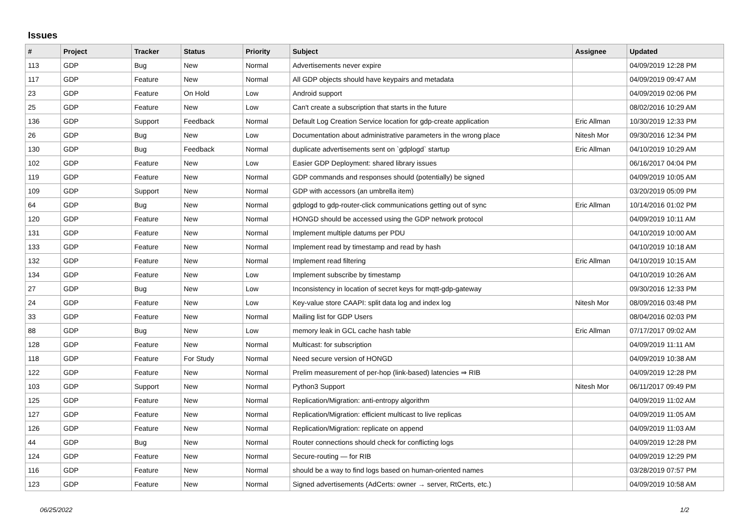Issues
| # | Project | Tracker | Status | Priority | Subject | Assignee | Updated |
| --- | --- | --- | --- | --- | --- | --- | --- |
| 113 | GDP | Bug | New | Normal | Advertisements never expire | | 04/09/2019 12:28 PM |
| 117 | GDP | Feature | New | Normal | All GDP objects should have keypairs and metadata | | 04/09/2019 09:47 AM |
| 23 | GDP | Feature | On Hold | Low | Android support | | 04/09/2019 02:06 PM |
| 25 | GDP | Feature | New | Low | Can't create a subscription that starts in the future | | 08/02/2016 10:29 AM |
| 136 | GDP | Support | Feedback | Normal | Default Log Creation Service location for gdp-create application | Eric Allman | 10/30/2019 12:33 PM |
| 26 | GDP | Bug | New | Low | Documentation about administrative parameters in the wrong place | Nitesh Mor | 09/30/2016 12:34 PM |
| 130 | GDP | Bug | Feedback | Normal | duplicate advertisements sent on `gdplogd` startup | Eric Allman | 04/10/2019 10:29 AM |
| 102 | GDP | Feature | New | Low | Easier GDP Deployment: shared library issues | | 06/16/2017 04:04 PM |
| 119 | GDP | Feature | New | Normal | GDP commands and responses should (potentially) be signed | | 04/09/2019 10:05 AM |
| 109 | GDP | Support | New | Normal | GDP with accessors (an umbrella item) | | 03/20/2019 05:09 PM |
| 64 | GDP | Bug | New | Normal | gdplogd to gdp-router-click communications getting out of sync | Eric Allman | 10/14/2016 01:02 PM |
| 120 | GDP | Feature | New | Normal | HONGD should be accessed using the GDP network protocol | | 04/09/2019 10:11 AM |
| 131 | GDP | Feature | New | Normal | Implement multiple datums per PDU | | 04/10/2019 10:00 AM |
| 133 | GDP | Feature | New | Normal | Implement read by timestamp and read by hash | | 04/10/2019 10:18 AM |
| 132 | GDP | Feature | New | Normal | Implement read filtering | Eric Allman | 04/10/2019 10:15 AM |
| 134 | GDP | Feature | New | Low | Implement subscribe by timestamp | | 04/10/2019 10:26 AM |
| 27 | GDP | Bug | New | Low | Inconsistency in location of secret keys for mqtt-gdp-gateway | | 09/30/2016 12:33 PM |
| 24 | GDP | Feature | New | Low | Key-value store CAAPI: split data log and index log | Nitesh Mor | 08/09/2016 03:48 PM |
| 33 | GDP | Feature | New | Normal | Mailing list for GDP Users | | 08/04/2016 02:03 PM |
| 88 | GDP | Bug | New | Low | memory leak in GCL cache hash table | Eric Allman | 07/17/2017 09:02 AM |
| 128 | GDP | Feature | New | Normal | Multicast: for subscription | | 04/09/2019 11:11 AM |
| 118 | GDP | Feature | For Study | Normal | Need secure version of HONGD | | 04/09/2019 10:38 AM |
| 122 | GDP | Feature | New | Normal | Prelim measurement of per-hop (link-based) latencies ⇒ RIB | | 04/09/2019 12:28 PM |
| 103 | GDP | Support | New | Normal | Python3 Support | Nitesh Mor | 06/11/2017 09:49 PM |
| 125 | GDP | Feature | New | Normal | Replication/Migration: anti-entropy algorithm | | 04/09/2019 11:02 AM |
| 127 | GDP | Feature | New | Normal | Replication/Migration: efficient multicast to live replicas | | 04/09/2019 11:05 AM |
| 126 | GDP | Feature | New | Normal | Replication/Migration: replicate on append | | 04/09/2019 11:03 AM |
| 44 | GDP | Bug | New | Normal | Router connections should check for conflicting logs | | 04/09/2019 12:28 PM |
| 124 | GDP | Feature | New | Normal | Secure-routing — for RIB | | 04/09/2019 12:29 PM |
| 116 | GDP | Feature | New | Normal | should be a way to find logs based on human-oriented names | | 03/28/2019 07:57 PM |
| 123 | GDP | Feature | New | Normal | Signed advertisements (AdCerts: owner → server, RtCerts, etc.) | | 04/09/2019 10:58 AM |
06/25/2022 1/2